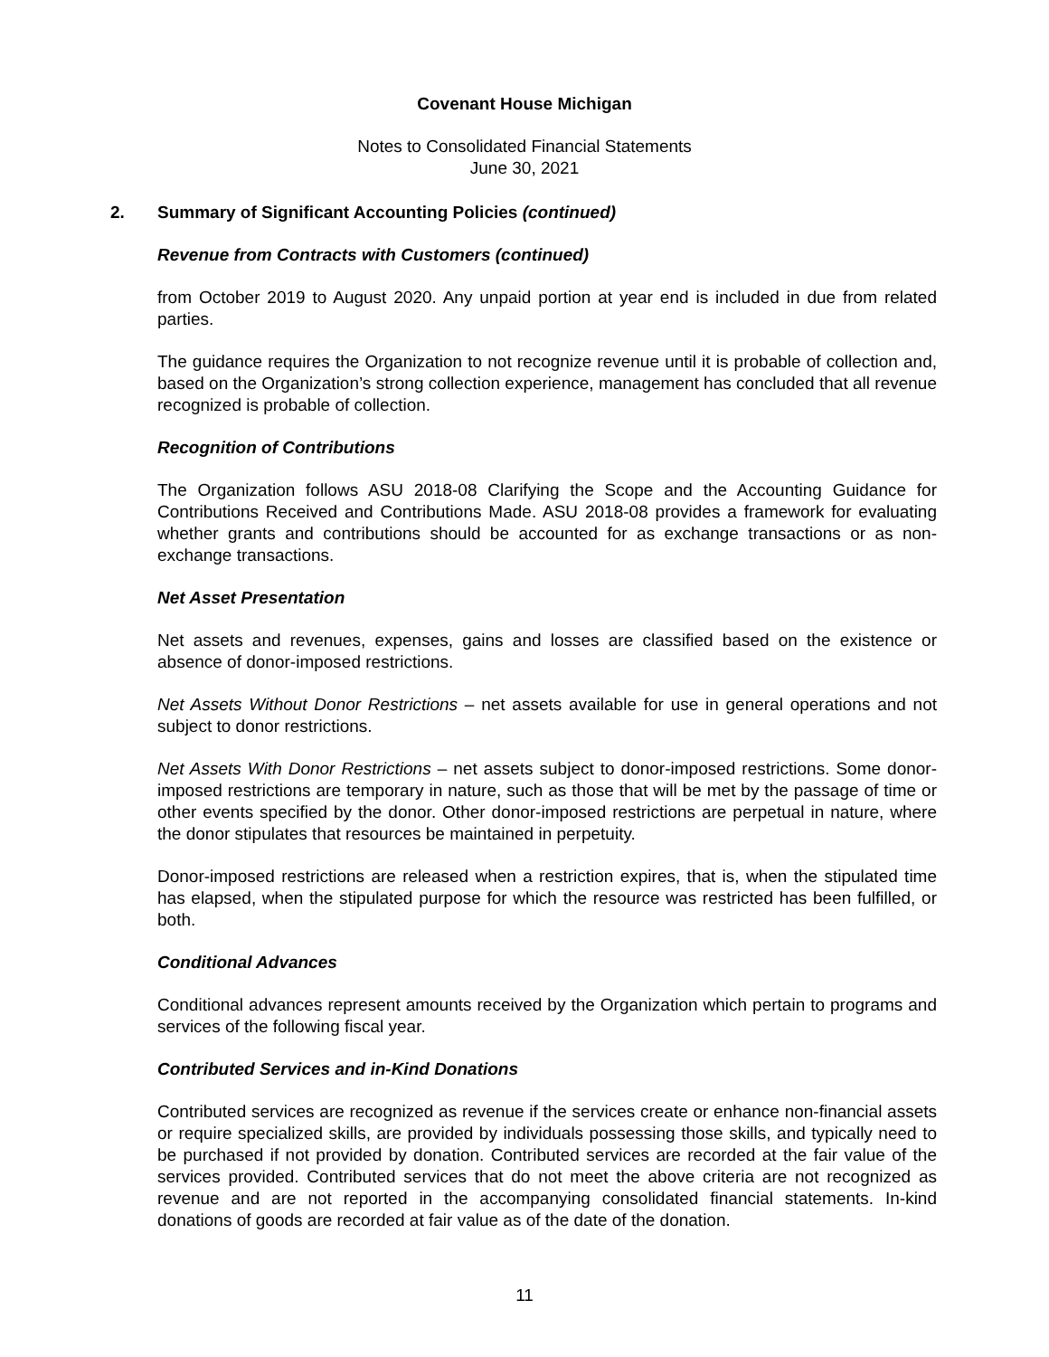Covenant House Michigan
Notes to Consolidated Financial Statements
June 30, 2021
2. Summary of Significant Accounting Policies (continued)
Revenue from Contracts with Customers (continued)
from October 2019 to August 2020. Any unpaid portion at year end is included in due from related parties.
The guidance requires the Organization to not recognize revenue until it is probable of collection and, based on the Organization’s strong collection experience, management has concluded that all revenue recognized is probable of collection.
Recognition of Contributions
The Organization follows ASU 2018-08 Clarifying the Scope and the Accounting Guidance for Contributions Received and Contributions Made. ASU 2018-08 provides a framework for evaluating whether grants and contributions should be accounted for as exchange transactions or as non-exchange transactions.
Net Asset Presentation
Net assets and revenues, expenses, gains and losses are classified based on the existence or absence of donor-imposed restrictions.
Net Assets Without Donor Restrictions – net assets available for use in general operations and not subject to donor restrictions.
Net Assets With Donor Restrictions – net assets subject to donor-imposed restrictions. Some donor-imposed restrictions are temporary in nature, such as those that will be met by the passage of time or other events specified by the donor. Other donor-imposed restrictions are perpetual in nature, where the donor stipulates that resources be maintained in perpetuity.
Donor-imposed restrictions are released when a restriction expires, that is, when the stipulated time has elapsed, when the stipulated purpose for which the resource was restricted has been fulfilled, or both.
Conditional Advances
Conditional advances represent amounts received by the Organization which pertain to programs and services of the following fiscal year.
Contributed Services and in-Kind Donations
Contributed services are recognized as revenue if the services create or enhance non-financial assets or require specialized skills, are provided by individuals possessing those skills, and typically need to be purchased if not provided by donation. Contributed services are recorded at the fair value of the services provided. Contributed services that do not meet the above criteria are not recognized as revenue and are not reported in the accompanying consolidated financial statements. In-kind donations of goods are recorded at fair value as of the date of the donation.
11